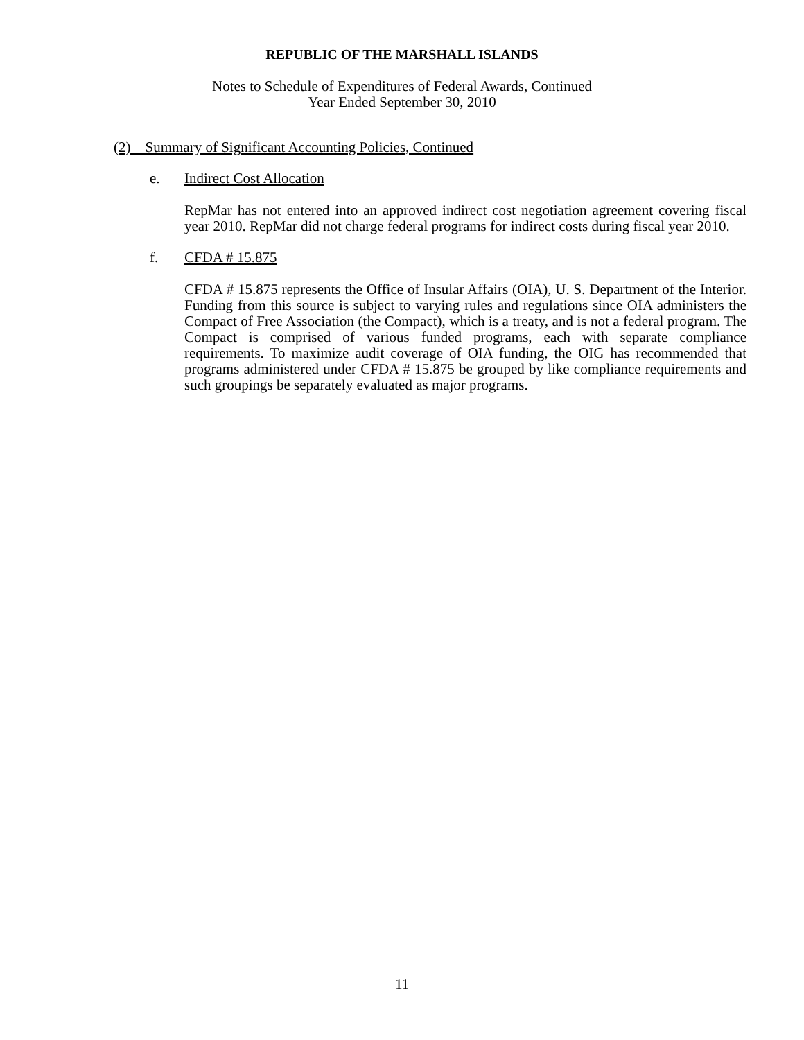REPUBLIC OF THE MARSHALL ISLANDS
Notes to Schedule of Expenditures of Federal Awards, Continued
Year Ended September 30, 2010
(2) Summary of Significant Accounting Policies, Continued
e. Indirect Cost Allocation
RepMar has not entered into an approved indirect cost negotiation agreement covering fiscal year 2010. RepMar did not charge federal programs for indirect costs during fiscal year 2010.
f. CFDA # 15.875
CFDA # 15.875 represents the Office of Insular Affairs (OIA), U. S. Department of the Interior. Funding from this source is subject to varying rules and regulations since OIA administers the Compact of Free Association (the Compact), which is a treaty, and is not a federal program. The Compact is comprised of various funded programs, each with separate compliance requirements. To maximize audit coverage of OIA funding, the OIG has recommended that programs administered under CFDA # 15.875 be grouped by like compliance requirements and such groupings be separately evaluated as major programs.
11